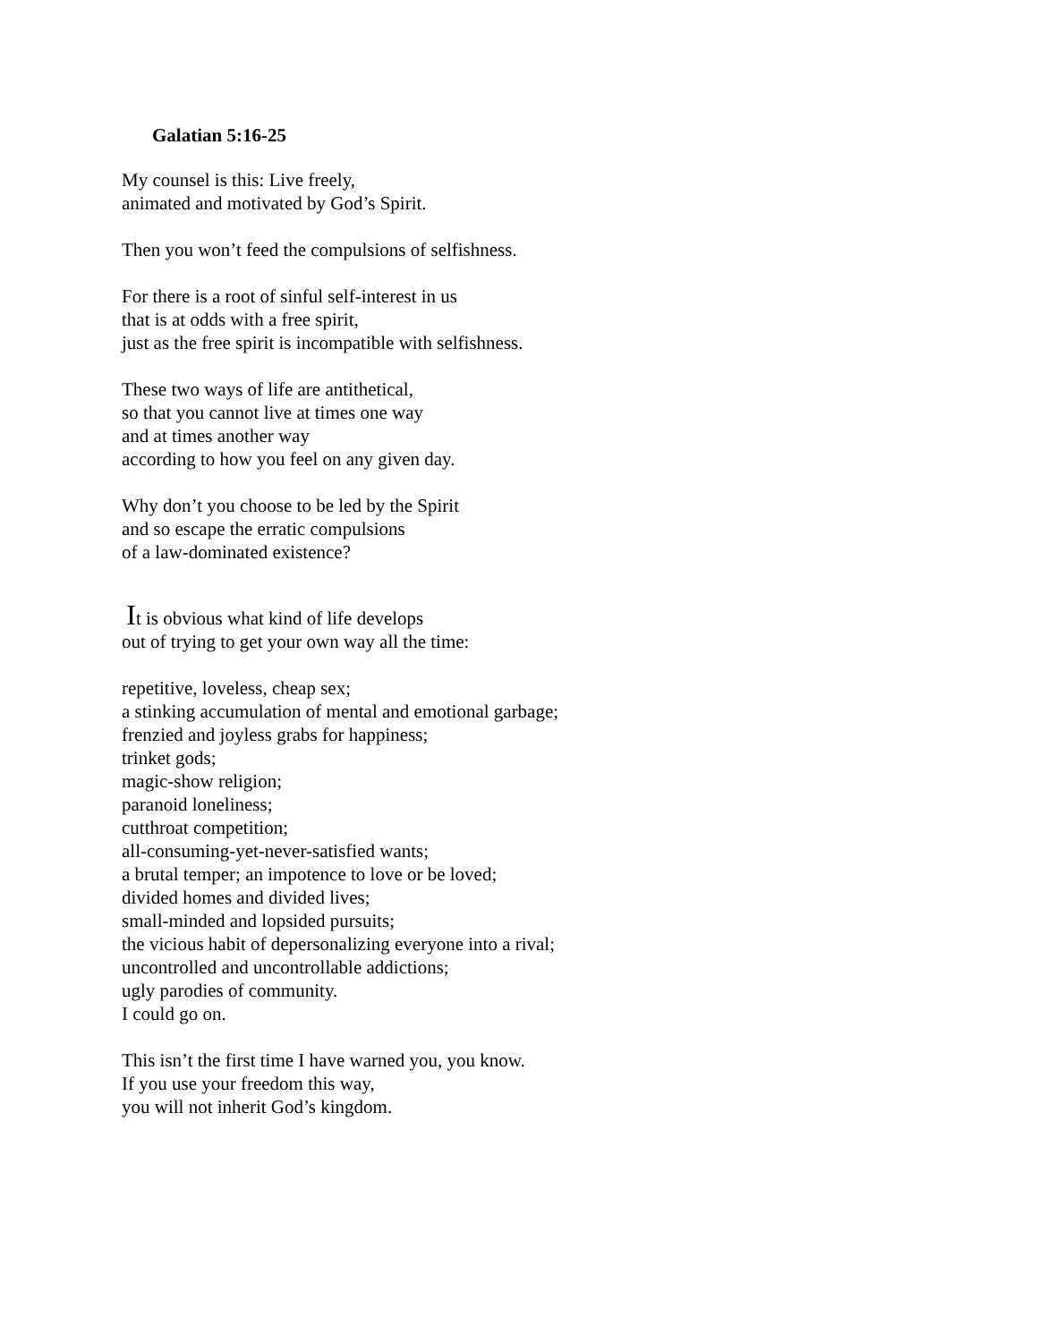Galatian 5:16-25
My counsel is this: Live freely,
animated and motivated by God’s Spirit.
Then you won’t feed the compulsions of selfishness.
For there is a root of sinful self-interest in us
that is at odds with a free spirit,
just as the free spirit is incompatible with selfishness.
These two ways of life are antithetical,
so that you cannot live at times one way
and at times another way
according to how you feel on any given day.
Why don’t you choose to be led by the Spirit
and so escape the erratic compulsions
of a law-dominated existence?
It is obvious what kind of life develops
out of trying to get your own way all the time:
repetitive, loveless, cheap sex;
a stinking accumulation of mental and emotional garbage;
frenzied and joyless grabs for happiness;
trinket gods;
magic-show religion;
paranoid loneliness;
cutthroat competition;
all-consuming-yet-never-satisfied wants;
a brutal temper; an impotence to love or be loved;
divided homes and divided lives;
small-minded and lopsided pursuits;
the vicious habit of depersonalizing everyone into a rival;
uncontrolled and uncontrollable addictions;
ugly parodies of community.
I could go on.
This isn’t the first time I have warned you, you know.
If you use your freedom this way,
you will not inherit God’s kingdom.